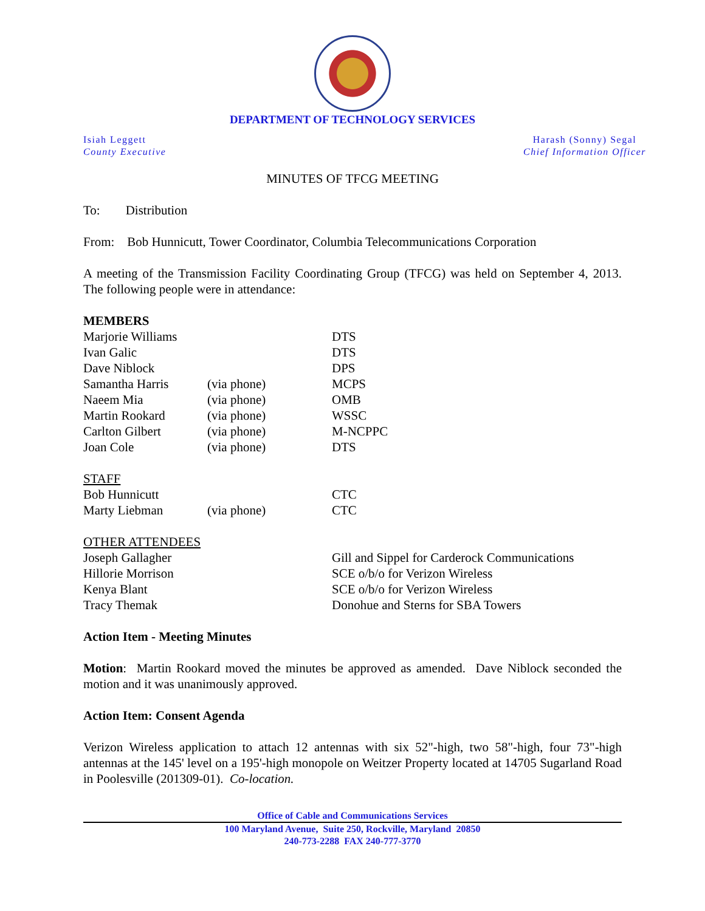DEPARTMENT OF TECHNOLOGY SERVICES
Isiah Leggett
County Executive
Harash (Sonny) Segal
Chief Information Officer
MINUTES OF TFCG MEETING
To: Distribution
From: Bob Hunnicutt, Tower Coordinator, Columbia Telecommunications Corporation
A meeting of the Transmission Facility Coordinating Group (TFCG) was held on September 4, 2013. The following people were in attendance:
| MEMBERS | | |
| Marjorie Williams | | DTS |
| Ivan Galic | | DTS |
| Dave Niblock | | DPS |
| Samantha Harris | (via phone) | MCPS |
| Naeem Mia | (via phone) | OMB |
| Martin Rookard | (via phone) | WSSC |
| Carlton Gilbert | (via phone) | M-NCPPC |
| Joan Cole | (via phone) | DTS |
| STAFF | | |
| Bob Hunnicutt | | CTC |
| Marty Liebman | (via phone) | CTC |
| OTHER ATTENDEES | | |
| Joseph Gallagher | | Gill and Sippel for Carderock Communications |
| Hillorie Morrison | | SCE o/b/o for Verizon Wireless |
| Kenya Blant | | SCE o/b/o for Verizon Wireless |
| Tracy Themak | | Donohue and Sterns for SBA Towers |
Action Item - Meeting Minutes
Motion: Martin Rookard moved the minutes be approved as amended. Dave Niblock seconded the motion and it was unanimously approved.
Action Item: Consent Agenda
Verizon Wireless application to attach 12 antennas with six 52"-high, two 58"-high, four 73"-high antennas at the 145' level on a 195'-high monopole on Weitzer Property located at 14705 Sugarland Road in Poolesville (201309-01). Co-location.
Office of Cable and Communications Services
100 Maryland Avenue, Suite 250, Rockville, Maryland 20850
240-773-2288 FAX 240-777-3770